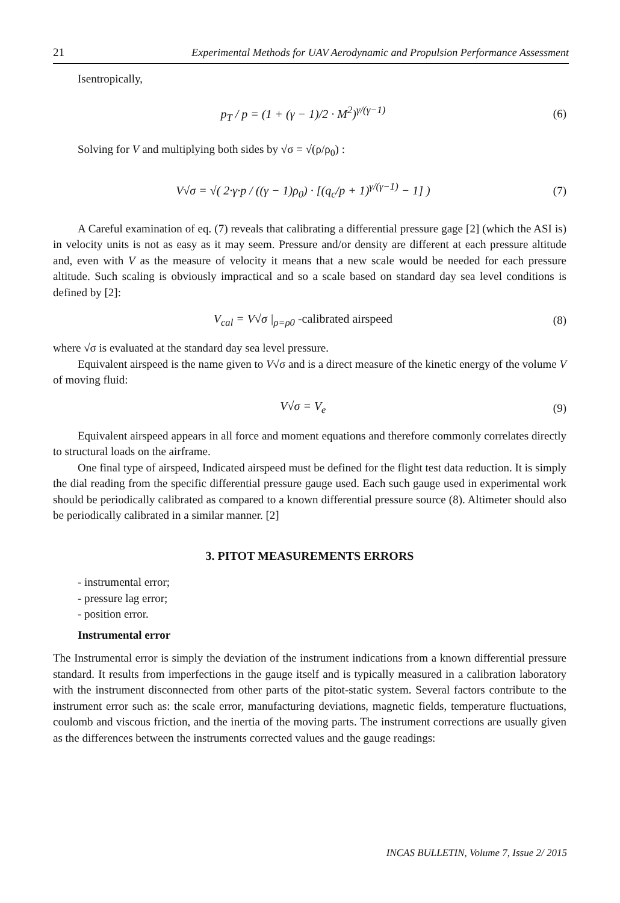21 Experimental Methods for UAV Aerodynamic and Propulsion Performance Assessment
Isentropically,
p<sub>T</sub> / p = (1 + (γ − 1)/2 · M<sup>2</sup>)<sup>γ/(γ−1)</sup> (6)
Solving for V and multiplying both sides by √σ = √(ρ/ρ<sub>0</sub>) :
V√σ = √( 2·γ·p / ((γ − 1)ρ<sub>0</sub>) · [(q<sub>c</sub>/p + 1)<sup>γ/(γ−1)</sup> − 1] ) (7)
A Careful examination of eq. (7) reveals that calibrating a differential pressure gage [2] (which the ASI is) in velocity units is not as easy as it may seem. Pressure and/or density are different at each pressure altitude and, even with V as the measure of velocity it means that a new scale would be needed for each pressure altitude. Such scaling is obviously impractical and so a scale based on standard day sea level conditions is defined by [2]:
V<sub>cal</sub> = V√σ |<sub>ρ=ρ0</sub> -calibrated airspeed (8)
where √σ is evaluated at the standard day sea level pressure.
Equivalent airspeed is the name given to V√σ and is a direct measure of the kinetic energy of the volume V of moving fluid:
V√σ = V<sub>e</sub> (9)
Equivalent airspeed appears in all force and moment equations and therefore commonly correlates directly to structural loads on the airframe.
One final type of airspeed, Indicated airspeed must be defined for the flight test data reduction. It is simply the dial reading from the specific differential pressure gauge used. Each such gauge used in experimental work should be periodically calibrated as compared to a known differential pressure source (8). Altimeter should also be periodically calibrated in a similar manner. [2]
3. PITOT MEASUREMENTS ERRORS
- instrumental error;
- pressure lag error;
- position error.
Instrumental error
The Instrumental error is simply the deviation of the instrument indications from a known differential pressure standard. It results from imperfections in the gauge itself and is typically measured in a calibration laboratory with the instrument disconnected from other parts of the pitot-static system. Several factors contribute to the instrument error such as: the scale error, manufacturing deviations, magnetic fields, temperature fluctuations, coulomb and viscous friction, and the inertia of the moving parts. The instrument corrections are usually given as the differences between the instruments corrected values and the gauge readings:
INCAS BULLETIN, Volume 7, Issue 2/ 2015